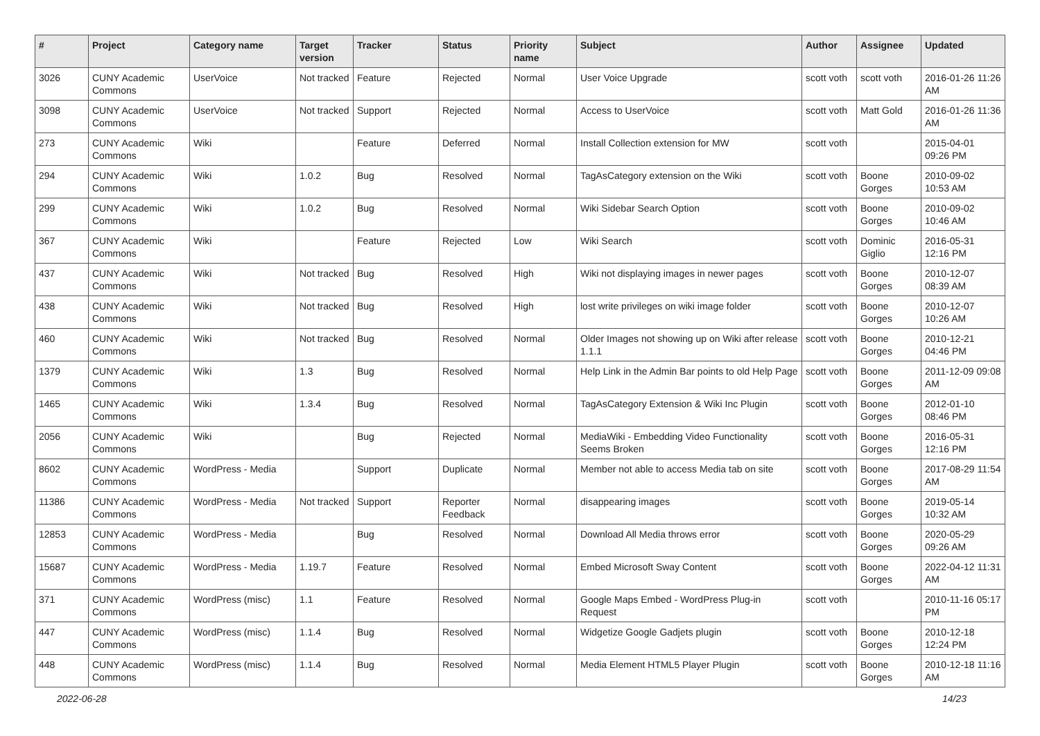| # | Project | Category name | Target version | Tracker | Status | Priority name | Subject | Author | Assignee | Updated |
| --- | --- | --- | --- | --- | --- | --- | --- | --- | --- | --- |
| 3026 | CUNY Academic Commons | UserVoice | Not tracked | Feature | Rejected | Normal | User Voice Upgrade | scott voth | scott voth | 2016-01-26 11:26 AM |
| 3098 | CUNY Academic Commons | UserVoice | Not tracked | Support | Rejected | Normal | Access to UserVoice | scott voth | Matt Gold | 2016-01-26 11:36 AM |
| 273 | CUNY Academic Commons | Wiki | | Feature | Deferred | Normal | Install Collection extension for MW | scott voth | | 2015-04-01 09:26 PM |
| 294 | CUNY Academic Commons | Wiki | 1.0.2 | Bug | Resolved | Normal | TagAsCategory extension on the Wiki | scott voth | Boone Gorges | 2010-09-02 10:53 AM |
| 299 | CUNY Academic Commons | Wiki | 1.0.2 | Bug | Resolved | Normal | Wiki Sidebar Search Option | scott voth | Boone Gorges | 2010-09-02 10:46 AM |
| 367 | CUNY Academic Commons | Wiki | | Feature | Rejected | Low | Wiki Search | scott voth | Dominic Giglio | 2016-05-31 12:16 PM |
| 437 | CUNY Academic Commons | Wiki | Not tracked | Bug | Resolved | High | Wiki not displaying images in newer pages | scott voth | Boone Gorges | 2010-12-07 08:39 AM |
| 438 | CUNY Academic Commons | Wiki | Not tracked | Bug | Resolved | High | lost write privileges on wiki image folder | scott voth | Boone Gorges | 2010-12-07 10:26 AM |
| 460 | CUNY Academic Commons | Wiki | Not tracked | Bug | Resolved | Normal | Older Images not showing up on Wiki after release 1.1.1 | scott voth | Boone Gorges | 2010-12-21 04:46 PM |
| 1379 | CUNY Academic Commons | Wiki | 1.3 | Bug | Resolved | Normal | Help Link in the Admin Bar points to old Help Page | scott voth | Boone Gorges | 2011-12-09 09:08 AM |
| 1465 | CUNY Academic Commons | Wiki | 1.3.4 | Bug | Resolved | Normal | TagAsCategory Extension & Wiki Inc Plugin | scott voth | Boone Gorges | 2012-01-10 08:46 PM |
| 2056 | CUNY Academic Commons | Wiki | | Bug | Rejected | Normal | MediaWiki - Embedding Video Functionality Seems Broken | scott voth | Boone Gorges | 2016-05-31 12:16 PM |
| 8602 | CUNY Academic Commons | WordPress - Media | | Support | Duplicate | Normal | Member not able to access Media tab on site | scott voth | Boone Gorges | 2017-08-29 11:54 AM |
| 11386 | CUNY Academic Commons | WordPress - Media | Not tracked | Support | Reporter Feedback | Normal | disappearing images | scott voth | Boone Gorges | 2019-05-14 10:32 AM |
| 12853 | CUNY Academic Commons | WordPress - Media | | Bug | Resolved | Normal | Download All Media throws error | scott voth | Boone Gorges | 2020-05-29 09:26 AM |
| 15687 | CUNY Academic Commons | WordPress - Media | 1.19.7 | Feature | Resolved | Normal | Embed Microsoft Sway Content | scott voth | Boone Gorges | 2022-04-12 11:31 AM |
| 371 | CUNY Academic Commons | WordPress (misc) | 1.1 | Feature | Resolved | Normal | Google Maps Embed - WordPress Plug-in Request | scott voth | | 2010-11-16 05:17 PM |
| 447 | CUNY Academic Commons | WordPress (misc) | 1.1.4 | Bug | Resolved | Normal | Widgetize Google Gadjets plugin | scott voth | Boone Gorges | 2010-12-18 12:24 PM |
| 448 | CUNY Academic Commons | WordPress (misc) | 1.1.4 | Bug | Resolved | Normal | Media Element HTML5 Player Plugin | scott voth | Boone Gorges | 2010-12-18 11:16 AM |
2022-06-28 14/23